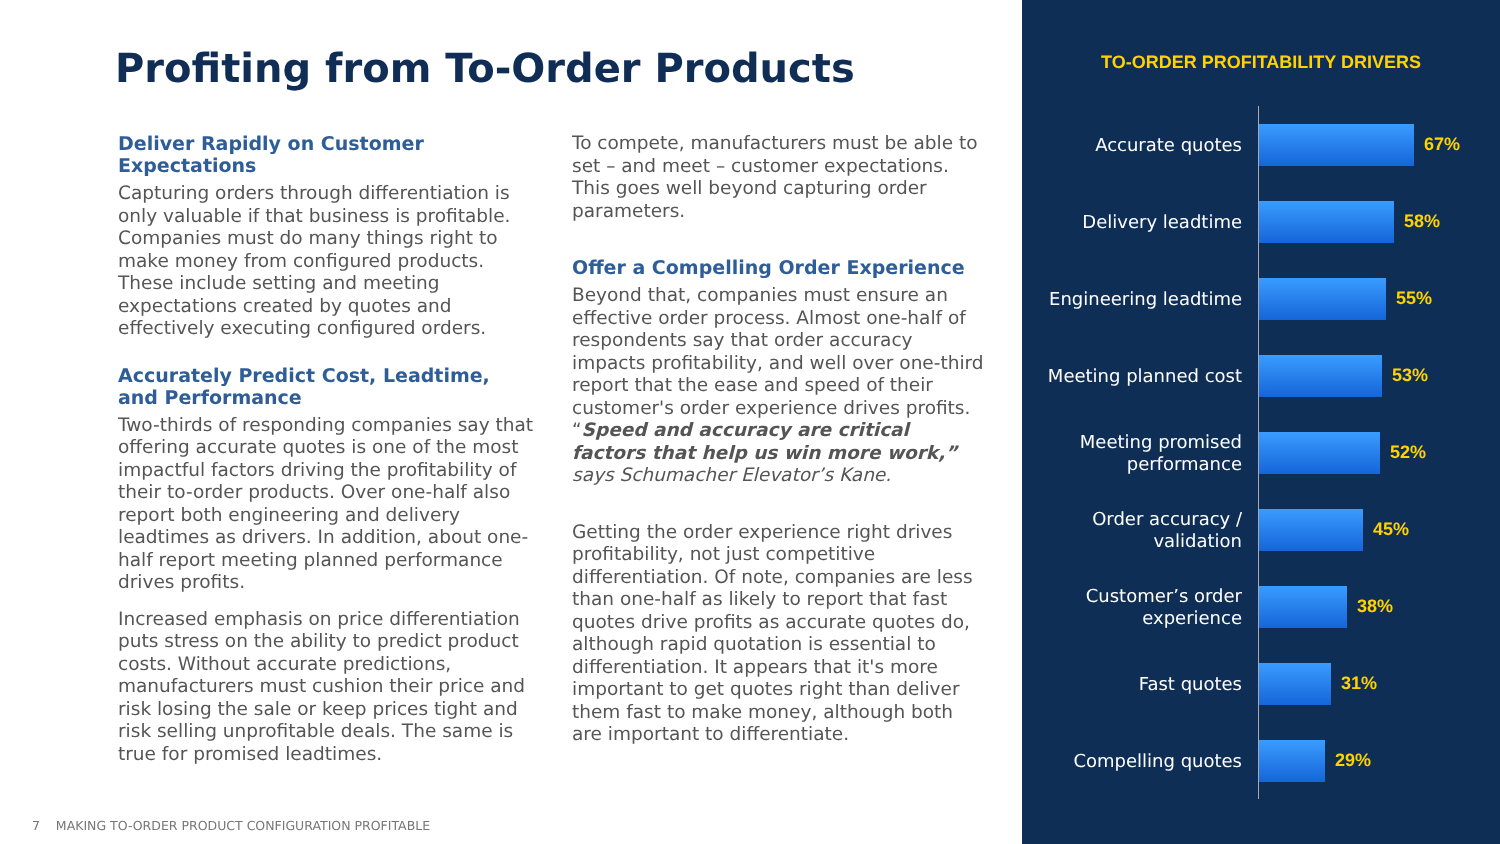Profiting from To-Order Products
Deliver Rapidly on Customer Expectations
Capturing orders through differentiation is only valuable if that business is profitable. Companies must do many things right to make money from configured products. These include setting and meeting expectations created by quotes and effectively executing configured orders.
Accurately Predict Cost, Leadtime, and Performance
Two-thirds of responding companies say that offering accurate quotes is one of the most impactful factors driving the profitability of their to-order products. Over one-half also report both engineering and delivery leadtimes as drivers. In addition, about one-half report meeting planned performance drives profits.
Increased emphasis on price differentiation puts stress on the ability to predict product costs. Without accurate predictions, manufacturers must cushion their price and risk losing the sale or keep prices tight and risk selling unprofitable deals. The same is true for promised leadtimes.
To compete, manufacturers must be able to set – and meet – customer expectations. This goes well beyond capturing order parameters.
Offer a Compelling Order Experience
Beyond that, companies must ensure an effective order process. Almost one-half of respondents say that order accuracy impacts profitability, and well over one-third report that the ease and speed of their customer's order experience drives profits. “Speed and accuracy are critical factors that help us win more work,” says Schumacher Elevator’s Kane.
Getting the order experience right drives profitability, not just competitive differentiation. Of note, companies are less than one-half as likely to report that fast quotes drive profits as accurate quotes do, although rapid quotation is essential to differentiation. It appears that it's more important to get quotes right than deliver them fast to make money, although both are important to differentiate.
7 MAKING TO-ORDER PRODUCT CONFIGURATION PROFITABLE
TO-ORDER PROFITABILITY DRIVERS
Accurate quotes
67%
Delivery leadtime
58%
Engineering leadtime
55%
Meeting planned cost
53%
Meeting promised performance
52%
Order accuracy / validation
45%
Customer’s order experience
38%
Fast quotes
31%
Compelling quotes
29%